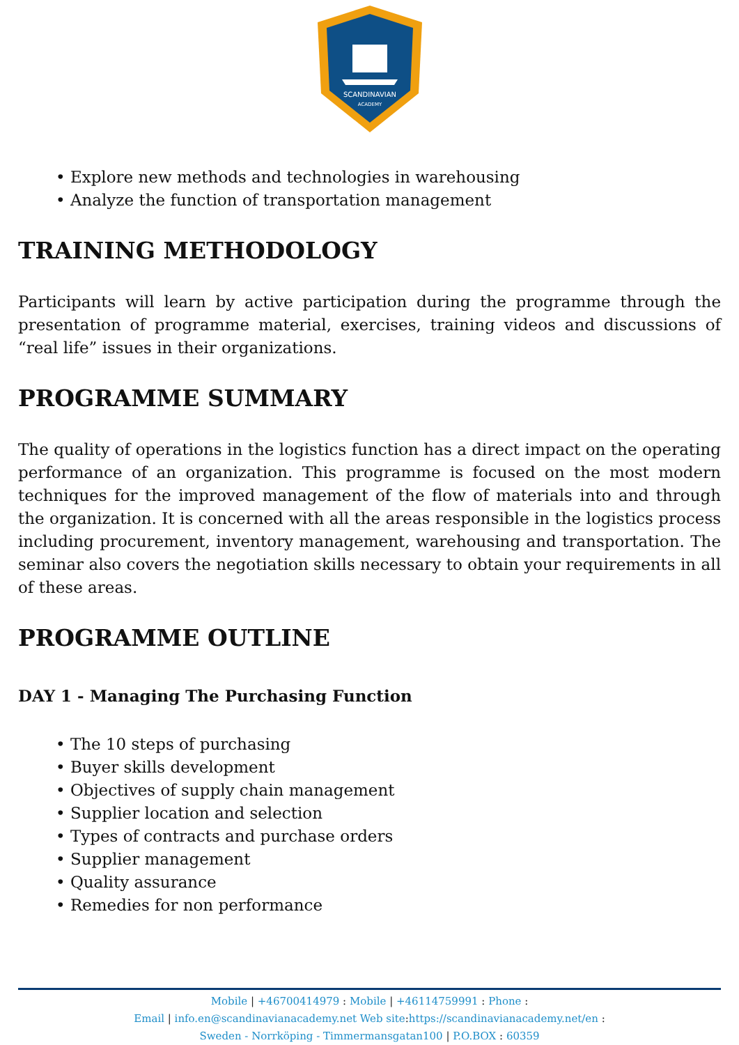SCANDINAVIAN
ACADEMY
• Explore new methods and technologies in warehousing
• Analyze the function of transportation management
TRAINING METHODOLOGY
Participants will learn by active participation during the programme through the presentation of programme material, exercises, training videos and discussions of “real life” issues in their organizations.
PROGRAMME SUMMARY
The quality of operations in the logistics function has a direct impact on the operating performance of an organization. This programme is focused on the most modern techniques for the improved management of the flow of materials into and through the organization. It is concerned with all the areas responsible in the logistics process including procurement, inventory management, warehousing and transportation. The seminar also covers the negotiation skills necessary to obtain your requirements in all of these areas.
PROGRAMME OUTLINE
DAY 1 - Managing The Purchasing Function
• The 10 steps of purchasing
• Buyer skills development
• Objectives of supply chain management
• Supplier location and selection
• Types of contracts and purchase orders
• Supplier management
• Quality assurance
• Remedies for non performance
Mobile | +46700414979 : Mobile | +46114759991 : Phone :
Email | info.en@scandinavianacademy.net Web site:https://scandinavianacademy.net/en :
Sweden - Norrköping - Timmermansgatan100 | P.O.BOX : 60359